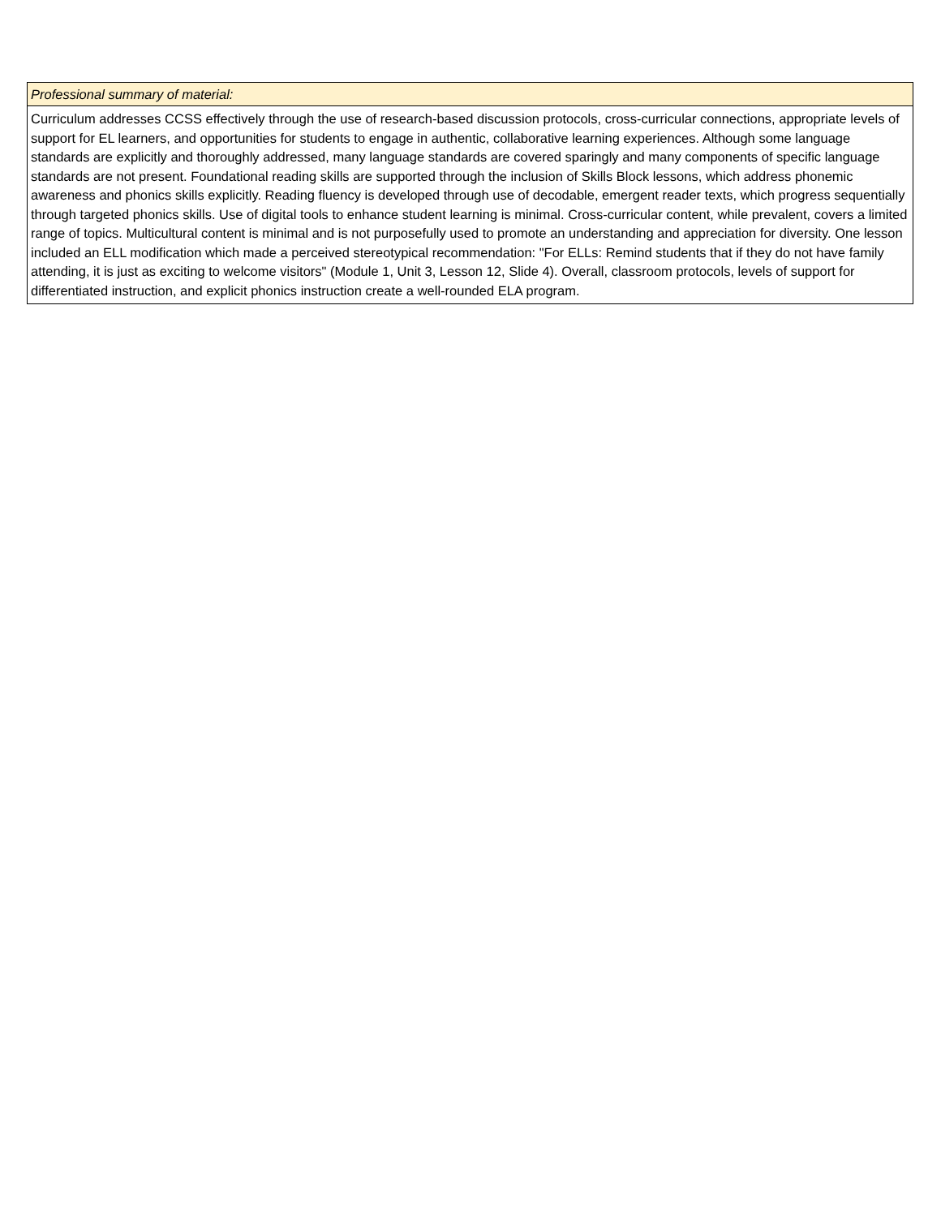| Professional summary of material: |
| --- |
| Curriculum addresses CCSS effectively through the use of research-based discussion protocols, cross-curricular connections, appropriate levels of support for EL learners, and opportunities for students to engage in authentic, collaborative learning experiences. Although some language standards are explicitly and thoroughly addressed, many language standards are covered sparingly and many components of specific language standards are not present. Foundational reading skills are supported through the inclusion of Skills Block lessons, which address phonemic awareness and phonics skills explicitly. Reading fluency is developed through use of decodable, emergent reader texts, which progress sequentially through targeted phonics skills. Use of digital tools to enhance student learning is minimal. Cross-curricular content, while prevalent, covers a limited range of topics. Multicultural content is minimal and is not purposefully used to promote an understanding and appreciation for diversity. One lesson included an ELL modification which made a perceived stereotypical recommendation: "For ELLs: Remind students that if they do not have family attending, it is just as exciting to welcome visitors" (Module 1, Unit 3, Lesson 12, Slide 4). Overall, classroom protocols, levels of support for differentiated instruction, and explicit phonics instruction create a well-rounded ELA program. |